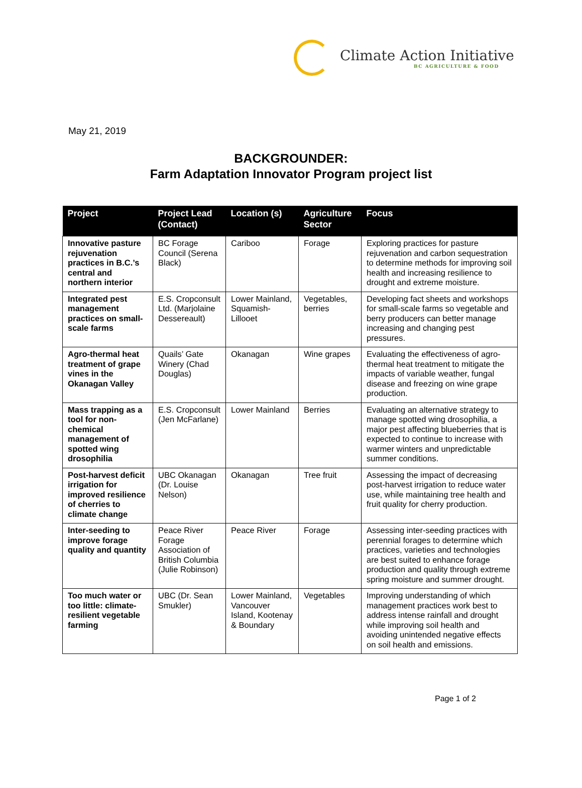Climate Action Initiative
BC AGRICULTURE & FOOD
May 21, 2019
BACKGROUNDER:
Farm Adaptation Innovator Program project list
| Project | Project Lead (Contact) | Location (s) | Agriculture Sector | Focus |
| --- | --- | --- | --- | --- |
| Innovative pasture rejuvenation practices in B.C.’s central and northern interior | BC Forage Council (Serena Black) | Cariboo | Forage | Exploring practices for pasture rejuvenation and carbon sequestration to determine methods for improving soil health and increasing resilience to drought and extreme moisture. |
| Integrated pest management practices on small-scale farms | E.S. Cropconsult Ltd. (Marjolaine Dessereault) | Lower Mainland, Squamish-Lillooet | Vegetables, berries | Developing fact sheets and workshops for small-scale farms so vegetable and berry producers can better manage increasing and changing pest pressures. |
| Agro-thermal heat treatment of grape vines in the Okanagan Valley | Quails’ Gate Winery (Chad Douglas) | Okanagan | Wine grapes | Evaluating the effectiveness of agro-thermal heat treatment to mitigate the impacts of variable weather, fungal disease and freezing on wine grape production. |
| Mass trapping as a tool for non-chemical management of spotted wing drosophilia | E.S. Cropconsult (Jen McFarlane) | Lower Mainland | Berries | Evaluating an alternative strategy to manage spotted wing drosophilia, a major pest affecting blueberries that is expected to continue to increase with warmer winters and unpredictable summer conditions. |
| Post-harvest deficit irrigation for improved resilience of cherries to climate change | UBC Okanagan (Dr. Louise Nelson) | Okanagan | Tree fruit | Assessing the impact of decreasing post-harvest irrigation to reduce water use, while maintaining tree health and fruit quality for cherry production. |
| Inter-seeding to improve forage quality and quantity | Peace River Forage Association of British Columbia (Julie Robinson) | Peace River | Forage | Assessing inter-seeding practices with perennial forages to determine which practices, varieties and technologies are best suited to enhance forage production and quality through extreme spring moisture and summer drought. |
| Too much water or too little: climate-resilient vegetable farming | UBC (Dr. Sean Smukler) | Lower Mainland, Vancouver Island, Kootenay & Boundary | Vegetables | Improving understanding of which management practices work best to address intense rainfall and drought while improving soil health and avoiding unintended negative effects on soil health and emissions. |
Page 1 of 2